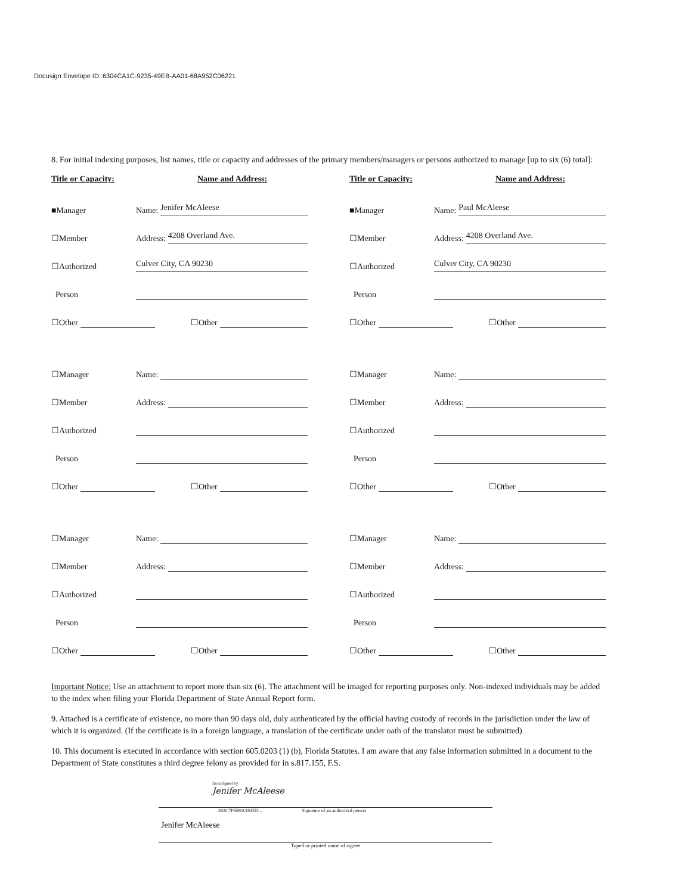Docusign Envelope ID: 6304CA1C-9235-49EB-AA01-68A952C06221
8. For initial indexing purposes, list names, title or capacity and addresses of the primary members/managers or persons authorized to manage [up to six (6) total]:
Title or Capacity: Name and Address:
■Manager Name: Jenifer McAleese
☐Member Address: 4208 Overland Ave.
☐Authorized Culver City, CA 90230
Person
☐Other ☐Other
☐Manager Name:
☐Member Address:
☐Authorized
Person
☐Other ☐Other
☐Manager Name:
☐Member Address:
☐Authorized
Person
☐Other ☐Other
Title or Capacity: Name and Address:
■Manager Name: Paul McAleese
☐Member Address: 4208 Overland Ave.
☐Authorized Culver City, CA 90230
Person
☐Other ☐Other
☐Manager Name:
☐Member Address:
☐Authorized
Person
☐Other ☐Other
☐Manager Name:
☐Member Address:
☐Authorized
Person
☐Other ☐Other
Important Notice: Use an attachment to report more than six (6). The attachment will be imaged for reporting purposes only. Non-indexed individuals may be added to the index when filing your Florida Department of State Annual Report form.
9. Attached is a certificate of existence, no more than 90 days old, duly authenticated by the official having custody of records in the jurisdiction under the law of which it is organized. (If the certificate is in a foreign language, a translation of the certificate under oath of the translator must be submitted)
10. This document is executed in accordance with section 605.0203 (1) (b), Florida Statutes. I am aware that any false information submitted in a document to the Department of State constitutes a third degree felony as provided for in s.817.155, F.S.
DocuSigned by:
Jenifer McAleese
263C7F6B9A184ED... Signature of an authorized person
Jenifer McAleese
Typed or printed name of signee